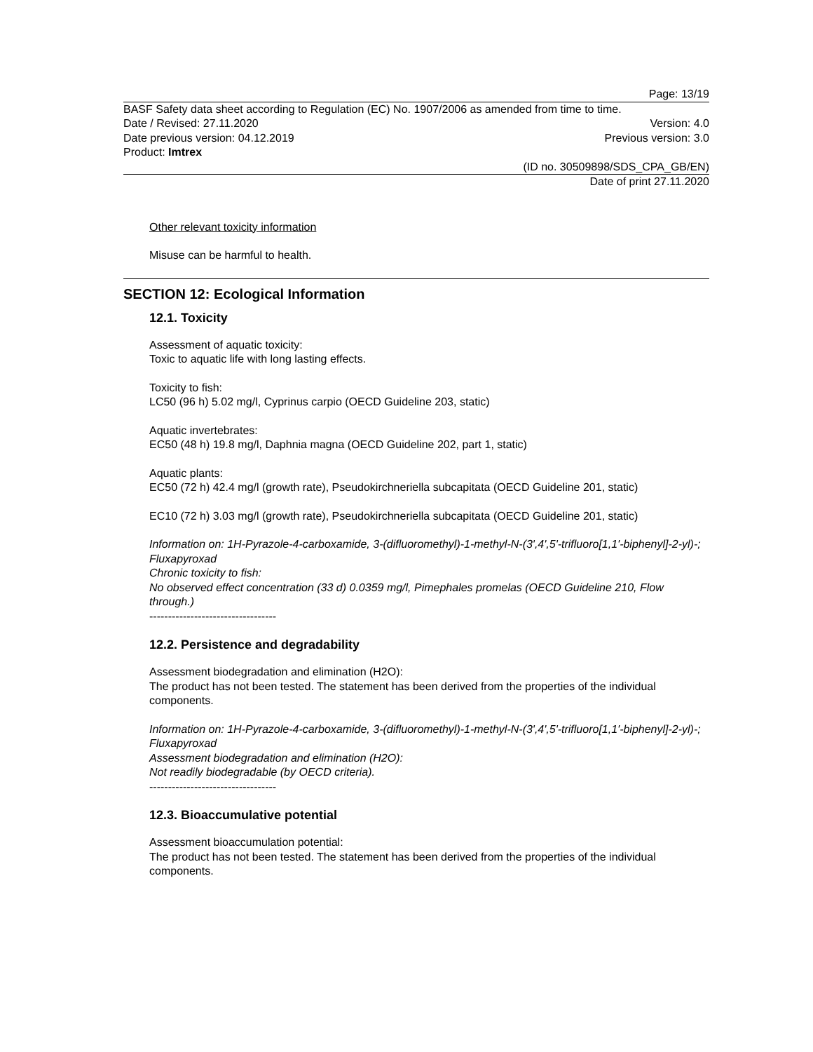Page: 13/19
BASF Safety data sheet according to Regulation (EC) No. 1907/2006 as amended from time to time.
Date / Revised: 27.11.2020 Version: 4.0
Date previous version: 04.12.2019 Previous version: 3.0
Product: Imtrex
(ID no. 30509898/SDS_CPA_GB/EN)
Date of print 27.11.2020
Other relevant toxicity information
Misuse can be harmful to health.
SECTION 12: Ecological Information
12.1. Toxicity
Assessment of aquatic toxicity:
Toxic to aquatic life with long lasting effects.
Toxicity to fish:
LC50 (96 h) 5.02 mg/l, Cyprinus carpio (OECD Guideline 203, static)
Aquatic invertebrates:
EC50 (48 h) 19.8 mg/l, Daphnia magna (OECD Guideline 202, part 1, static)
Aquatic plants:
EC50 (72 h) 42.4 mg/l (growth rate), Pseudokirchneriella subcapitata (OECD Guideline 201, static)
EC10 (72 h) 3.03 mg/l (growth rate), Pseudokirchneriella subcapitata (OECD Guideline 201, static)
Information on: 1H-Pyrazole-4-carboxamide, 3-(difluoromethyl)-1-methyl-N-(3',4',5'-trifluoro[1,1'-biphenyl]-2-yl)-; Fluxapyroxad
Chronic toxicity to fish:
No observed effect concentration (33 d) 0.0359 mg/l, Pimephales promelas (OECD Guideline 210, Flow through.)
----------------------------------
12.2. Persistence and degradability
Assessment biodegradation and elimination (H2O):
The product has not been tested. The statement has been derived from the properties of the individual components.
Information on: 1H-Pyrazole-4-carboxamide, 3-(difluoromethyl)-1-methyl-N-(3',4',5'-trifluoro[1,1'-biphenyl]-2-yl)-; Fluxapyroxad
Assessment biodegradation and elimination (H2O):
Not readily biodegradable (by OECD criteria).
----------------------------------
12.3. Bioaccumulative potential
Assessment bioaccumulation potential:
The product has not been tested. The statement has been derived from the properties of the individual components.